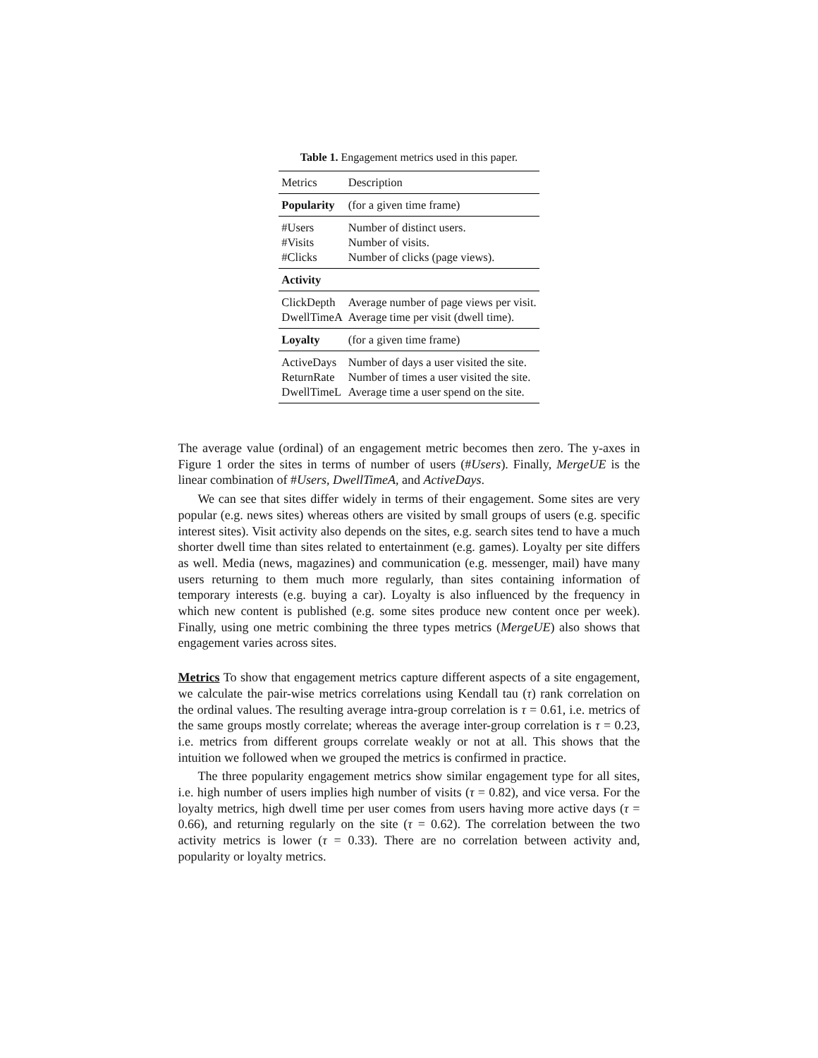Table 1. Engagement metrics used in this paper.
| Metrics | Description |
| --- | --- |
| Popularity | (for a given time frame) |
| #Users #Visits #Clicks | Number of distinct users. Number of visits. Number of clicks (page views). |
| Activity | |
| ClickDepth DwellTimeA | Average number of page views per visit. Average time per visit (dwell time). |
| Loyalty | (for a given time frame) |
| ActiveDays ReturnRate DwellTimeL | Number of days a user visited the site. Number of times a user visited the site. Average time a user spend on the site. |
The average value (ordinal) of an engagement metric becomes then zero. The y-axes in Figure 1 order the sites in terms of number of users (#Users). Finally, MergeUE is the linear combination of #Users, DwellTimeA, and ActiveDays.
We can see that sites differ widely in terms of their engagement. Some sites are very popular (e.g. news sites) whereas others are visited by small groups of users (e.g. specific interest sites). Visit activity also depends on the sites, e.g. search sites tend to have a much shorter dwell time than sites related to entertainment (e.g. games). Loyalty per site differs as well. Media (news, magazines) and communication (e.g. messenger, mail) have many users returning to them much more regularly, than sites containing information of temporary interests (e.g. buying a car). Loyalty is also influenced by the frequency in which new content is published (e.g. some sites produce new content once per week). Finally, using one metric combining the three types metrics (MergeUE) also shows that engagement varies across sites.
Metrics To show that engagement metrics capture different aspects of a site engagement, we calculate the pair-wise metrics correlations using Kendall tau (τ) rank correlation on the ordinal values. The resulting average intra-group correlation is τ = 0.61, i.e. metrics of the same groups mostly correlate; whereas the average inter-group correlation is τ = 0.23, i.e. metrics from different groups correlate weakly or not at all. This shows that the intuition we followed when we grouped the metrics is confirmed in practice.
The three popularity engagement metrics show similar engagement type for all sites, i.e. high number of users implies high number of visits (τ = 0.82), and vice versa. For the loyalty metrics, high dwell time per user comes from users having more active days (τ = 0.66), and returning regularly on the site (τ = 0.62). The correlation between the two activity metrics is lower (τ = 0.33). There are no correlation between activity and, popularity or loyalty metrics.